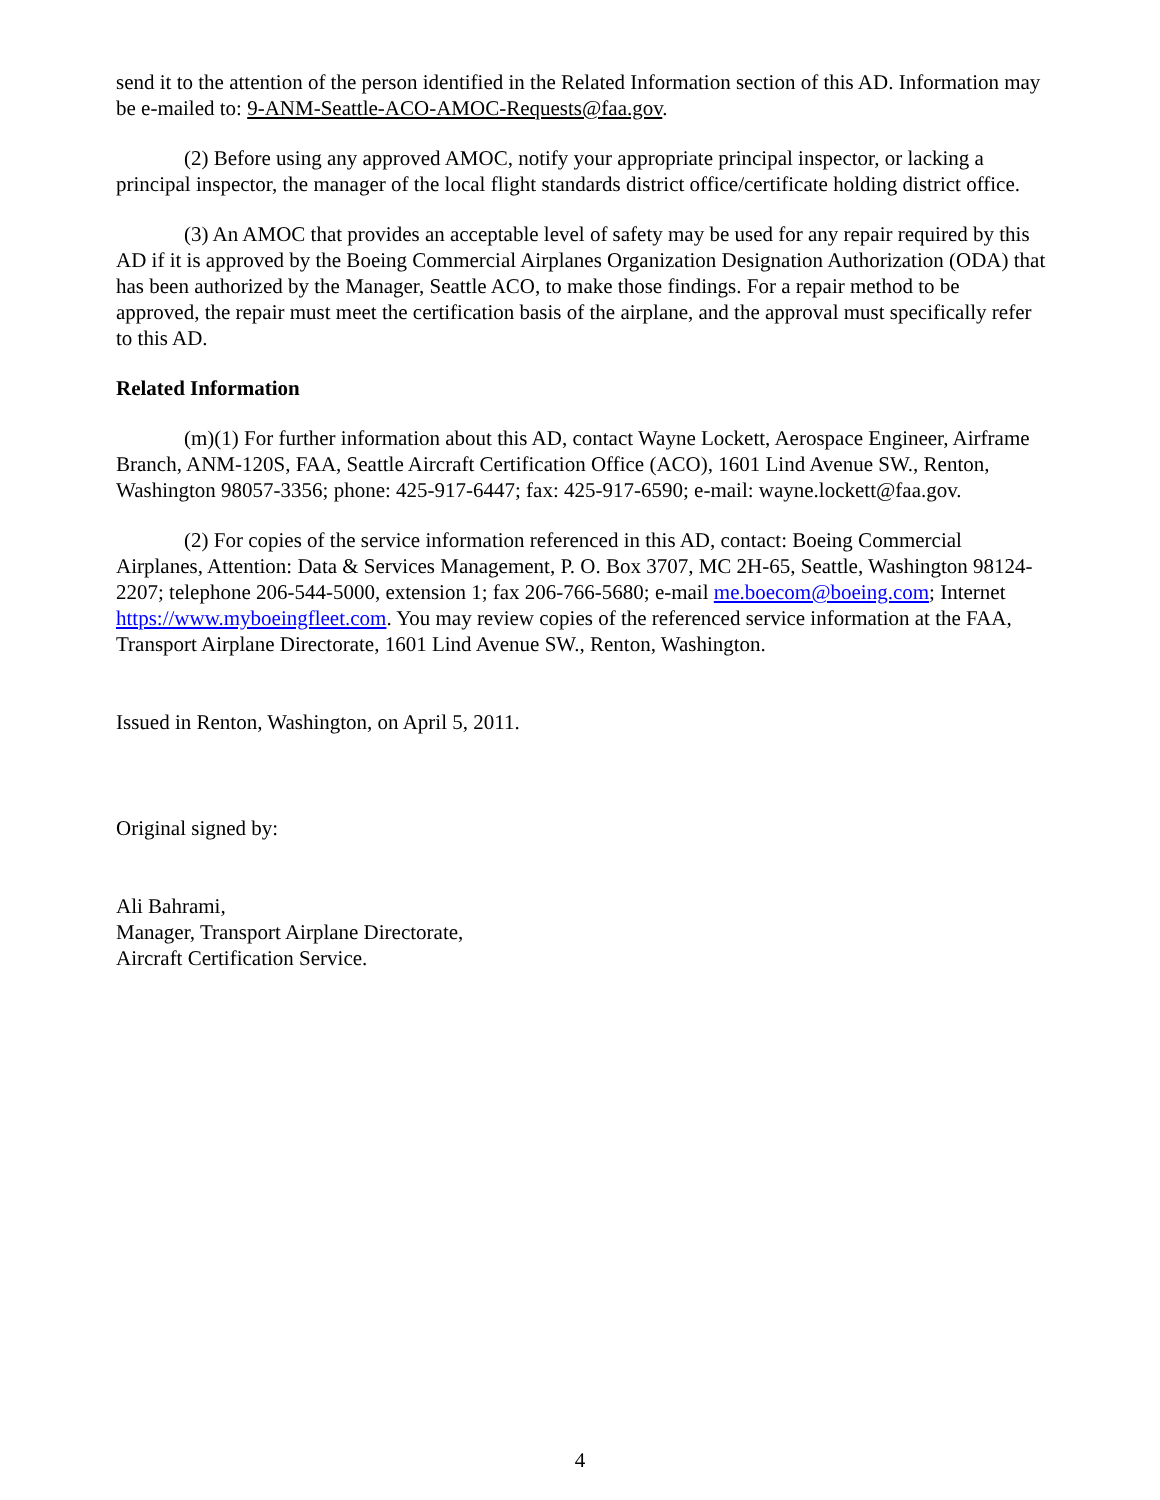send it to the attention of the person identified in the Related Information section of this AD. Information may be e-mailed to: 9-ANM-Seattle-ACO-AMOC-Requests@faa.gov.
(2) Before using any approved AMOC, notify your appropriate principal inspector, or lacking a principal inspector, the manager of the local flight standards district office/certificate holding district office.
(3) An AMOC that provides an acceptable level of safety may be used for any repair required by this AD if it is approved by the Boeing Commercial Airplanes Organization Designation Authorization (ODA) that has been authorized by the Manager, Seattle ACO, to make those findings. For a repair method to be approved, the repair must meet the certification basis of the airplane, and the approval must specifically refer to this AD.
Related Information
(m)(1) For further information about this AD, contact Wayne Lockett, Aerospace Engineer, Airframe Branch, ANM-120S, FAA, Seattle Aircraft Certification Office (ACO), 1601 Lind Avenue SW., Renton, Washington 98057-3356; phone: 425-917-6447; fax: 425-917-6590; e-mail: wayne.lockett@faa.gov.
(2) For copies of the service information referenced in this AD, contact: Boeing Commercial Airplanes, Attention: Data & Services Management, P. O. Box 3707, MC 2H-65, Seattle, Washington 98124-2207; telephone 206-544-5000, extension 1; fax 206-766-5680; e-mail me.boecom@boeing.com; Internet https://www.myboeingfleet.com. You may review copies of the referenced service information at the FAA, Transport Airplane Directorate, 1601 Lind Avenue SW., Renton, Washington.
Issued in Renton, Washington, on April 5, 2011.
Original signed by:
Ali Bahrami,
Manager, Transport Airplane Directorate,
Aircraft Certification Service.
4